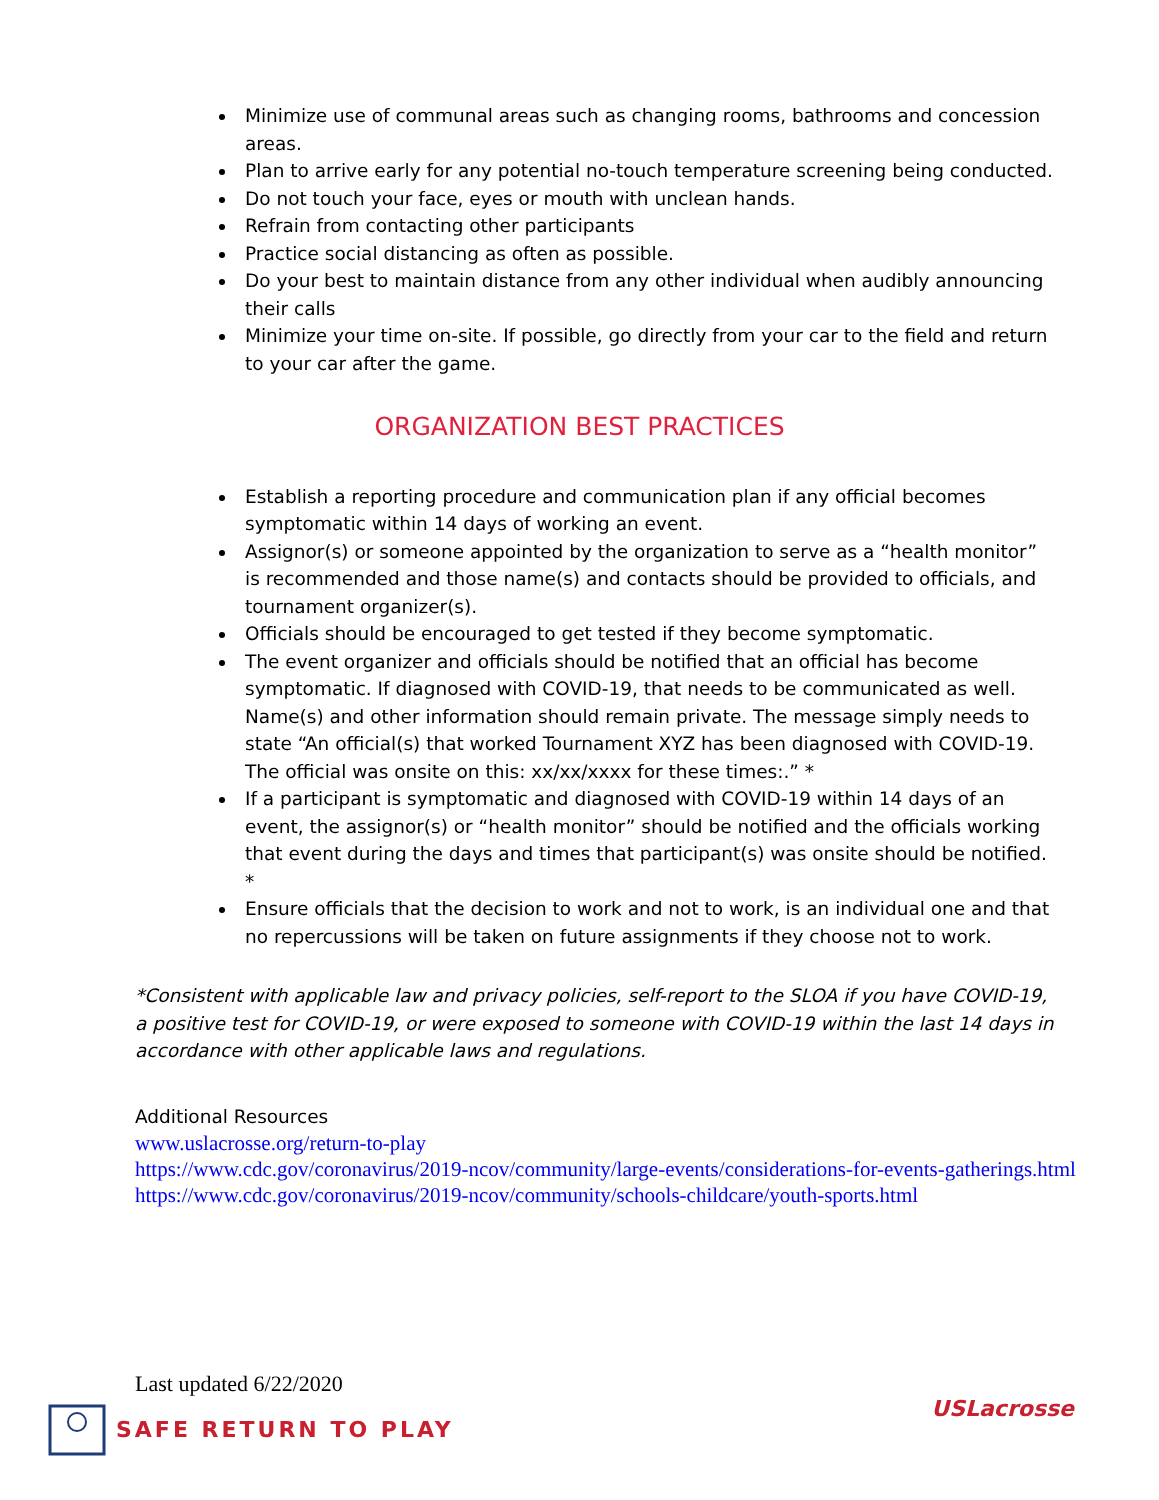Minimize use of communal areas such as changing rooms, bathrooms and concession areas.
Plan to arrive early for any potential no-touch temperature screening being conducted.
Do not touch your face, eyes or mouth with unclean hands.
Refrain from contacting other participants
Practice social distancing as often as possible.
Do your best to maintain distance from any other individual when audibly announcing their calls
Minimize your time on-site. If possible, go directly from your car to the field and return to your car after the game.
ORGANIZATION BEST PRACTICES
Establish a reporting procedure and communication plan if any official becomes symptomatic within 14 days of working an event.
Assignor(s) or someone appointed by the organization to serve as a “health monitor” is recommended and those name(s) and contacts should be provided to officials, and tournament organizer(s).
Officials should be encouraged to get tested if they become symptomatic.
The event organizer and officials should be notified that an official has become symptomatic. If diagnosed with COVID-19, that needs to be communicated as well. Name(s) and other information should remain private. The message simply needs to state “An official(s) that worked Tournament XYZ has been diagnosed with COVID-19. The official was onsite on this: xx/xx/xxxx for these times:.” *
If a participant is symptomatic and diagnosed with COVID-19 within 14 days of an event, the assignor(s) or “health monitor” should be notified and the officials working that event during the days and times that participant(s) was onsite should be notified. *
Ensure officials that the decision to work and not to work, is an individual one and that no repercussions will be taken on future assignments if they choose not to work.
*Consistent with applicable law and privacy policies, self-report to the SLOA if you have COVID-19, a positive test for COVID-19, or were exposed to someone with COVID-19 within the last 14 days in accordance with other applicable laws and regulations.
Additional Resources
www.uslacrosse.org/return-to-play
https://www.cdc.gov/coronavirus/2019-ncov/community/large-events/considerations-for-events-gatherings.html
https://www.cdc.gov/coronavirus/2019-ncov/community/schools-childcare/youth-sports.html
Last updated 6/22/2020
SAFE RETURN TO PLAY
USLacrosse